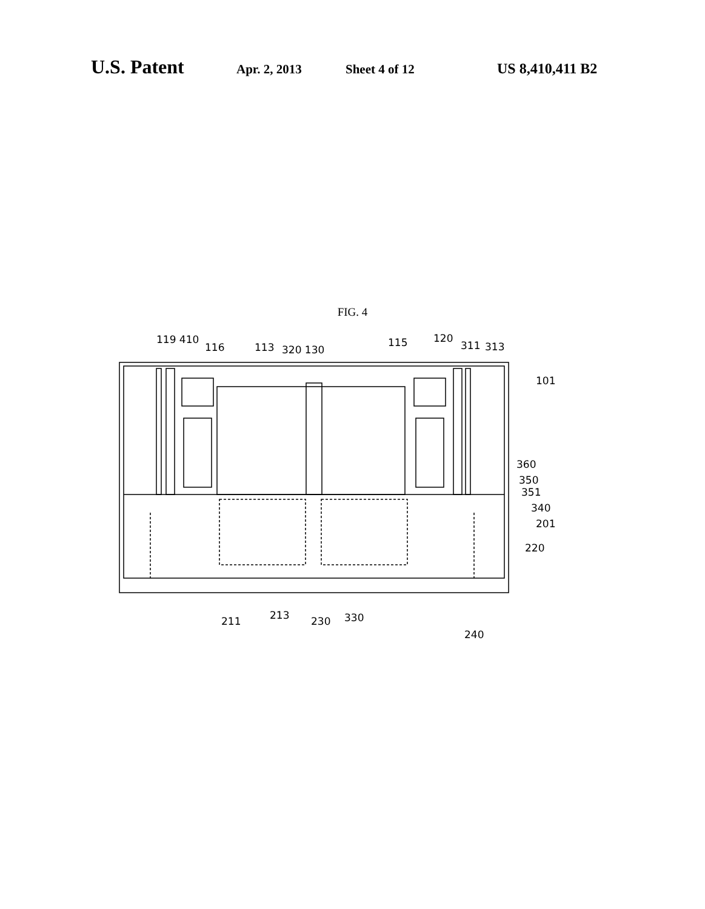U.S. Patent Apr. 2, 2013 Sheet 4 of 12 US 8,410,411 B2
FIG. 4
119 410
116
113
320 130
115
120
311
313
101
360
350
351
340
201
220
211
213
230
330
240